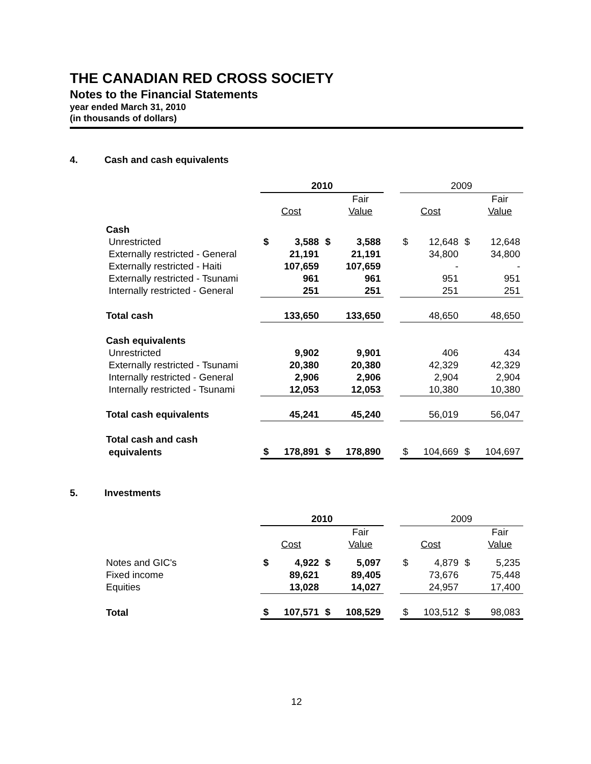THE CANADIAN RED CROSS SOCIETY
Notes to the Financial Statements
year ended March 31, 2010
(in thousands of dollars)
4. Cash and cash equivalents
| | 2010 | | | | | 2009 | | | |
| --- | --- | --- | --- | --- | --- | --- | --- | --- | --- |
| | | | | Fair | | | | | Fair |
| | Cost | | | Value | | Cost | | | Value |
| Cash | | | | | | | | | |
| Unrestricted | $ | 3,588 | $ | 3,588 | | $ | 12,648 | $ | 12,648 |
| Externally restricted - General | | 21,191 | | 21,191 | | | 34,800 | | 34,800 |
| Externally restricted - Haiti | | 107,659 | | 107,659 | | | - | | - |
| Externally restricted - Tsunami | | 961 | | 961 | | | 951 | | 951 |
| Internally restricted - General | | 251 | | 251 | | | 251 | | 251 |
| Total cash | | 133,650 | | 133,650 | | | 48,650 | | 48,650 |
| Cash equivalents | | | | | | | | | |
| Unrestricted | | 9,902 | | 9,901 | | | 406 | | 434 |
| Externally restricted - Tsunami | | 20,380 | | 20,380 | | | 42,329 | | 42,329 |
| Internally restricted - General | | 2,906 | | 2,906 | | | 2,904 | | 2,904 |
| Internally restricted - Tsunami | | 12,053 | | 12,053 | | | 10,380 | | 10,380 |
| Total cash equivalents | | 45,241 | | 45,240 | | | 56,019 | | 56,047 |
| Total cash and cash | | | | | | | | | |
| equivalents | $ | 178,891 | $ | 178,890 | | $ | 104,669 | $ | 104,697 |
5. Investments
| | 2010 | | | | | 2009 | | | |
| --- | --- | --- | --- | --- | --- | --- | --- | --- | --- |
| | | | | Fair | | | | | Fair |
| | Cost | | | Value | | Cost | | | Value |
| Notes and GIC's | $ | 4,922 | $ | 5,097 | | $ | 4,879 | $ | 5,235 |
| Fixed income | | 89,621 | | 89,405 | | | 73,676 | | 75,448 |
| Equities | | 13,028 | | 14,027 | | | 24,957 | | 17,400 |
| Total | $ | 107,571 | $ | 108,529 | | $ | 103,512 | $ | 98,083 |
12